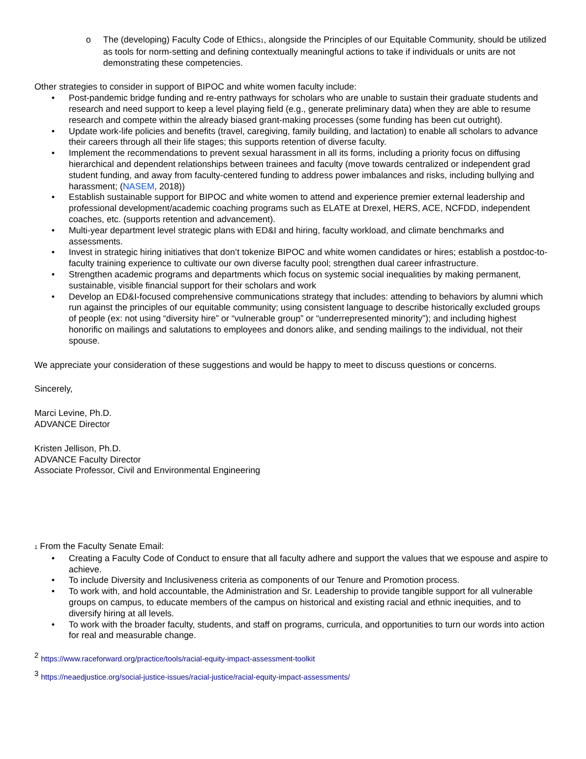o The (developing) Faculty Code of Ethics1, alongside the Principles of our Equitable Community, should be utilized as tools for norm-setting and defining contextually meaningful actions to take if individuals or units are not demonstrating these competencies.
Other strategies to consider in support of BIPOC and white women faculty include:
• Post-pandemic bridge funding and re-entry pathways for scholars who are unable to sustain their graduate students and research and need support to keep a level playing field (e.g., generate preliminary data) when they are able to resume research and compete within the already biased grant-making processes (some funding has been cut outright).
• Update work-life policies and benefits (travel, caregiving, family building, and lactation) to enable all scholars to advance their careers through all their life stages; this supports retention of diverse faculty.
• Implement the recommendations to prevent sexual harassment in all its forms, including a priority focus on diffusing hierarchical and dependent relationships between trainees and faculty (move towards centralized or independent grad student funding, and away from faculty-centered funding to address power imbalances and risks, including bullying and harassment; (NASEM, 2018))
• Establish sustainable support for BIPOC and white women to attend and experience premier external leadership and professional development/academic coaching programs such as ELATE at Drexel, HERS, ACE, NCFDD, independent coaches, etc. (supports retention and advancement).
• Multi-year department level strategic plans with ED&I and hiring, faculty workload, and climate benchmarks and assessments.
• Invest in strategic hiring initiatives that don’t tokenize BIPOC and white women candidates or hires; establish a postdoc-to-faculty training experience to cultivate our own diverse faculty pool; strengthen dual career infrastructure.
• Strengthen academic programs and departments which focus on systemic social inequalities by making permanent, sustainable, visible financial support for their scholars and work
• Develop an ED&I-focused comprehensive communications strategy that includes: attending to behaviors by alumni which run against the principles of our equitable community; using consistent language to describe historically excluded groups of people (ex: not using “diversity hire” or “vulnerable group” or “underrepresented minority”); and including highest honorific on mailings and salutations to employees and donors alike, and sending mailings to the individual, not their spouse.
We appreciate your consideration of these suggestions and would be happy to meet to discuss questions or concerns.
Sincerely,
Marci Levine, Ph.D.
ADVANCE Director
Kristen Jellison, Ph.D.
ADVANCE Faculty Director
Associate Professor, Civil and Environmental Engineering
1 From the Faculty Senate Email:
• Creating a Faculty Code of Conduct to ensure that all faculty adhere and support the values that we espouse and aspire to achieve.
• To include Diversity and Inclusiveness criteria as components of our Tenure and Promotion process.
• To work with, and hold accountable, the Administration and Sr. Leadership to provide tangible support for all vulnerable groups on campus, to educate members of the campus on historical and existing racial and ethnic inequities, and to diversify hiring at all levels.
• To work with the broader faculty, students, and staff on programs, curricula, and opportunities to turn our words into action for real and measurable change.
<sup>2</sup> https://www.raceforward.org/practice/tools/racial-equity-impact-assessment-toolkit
<sup>3</sup> https://neaedjustice.org/social-justice-issues/racial-justice/racial-equity-impact-assessments/